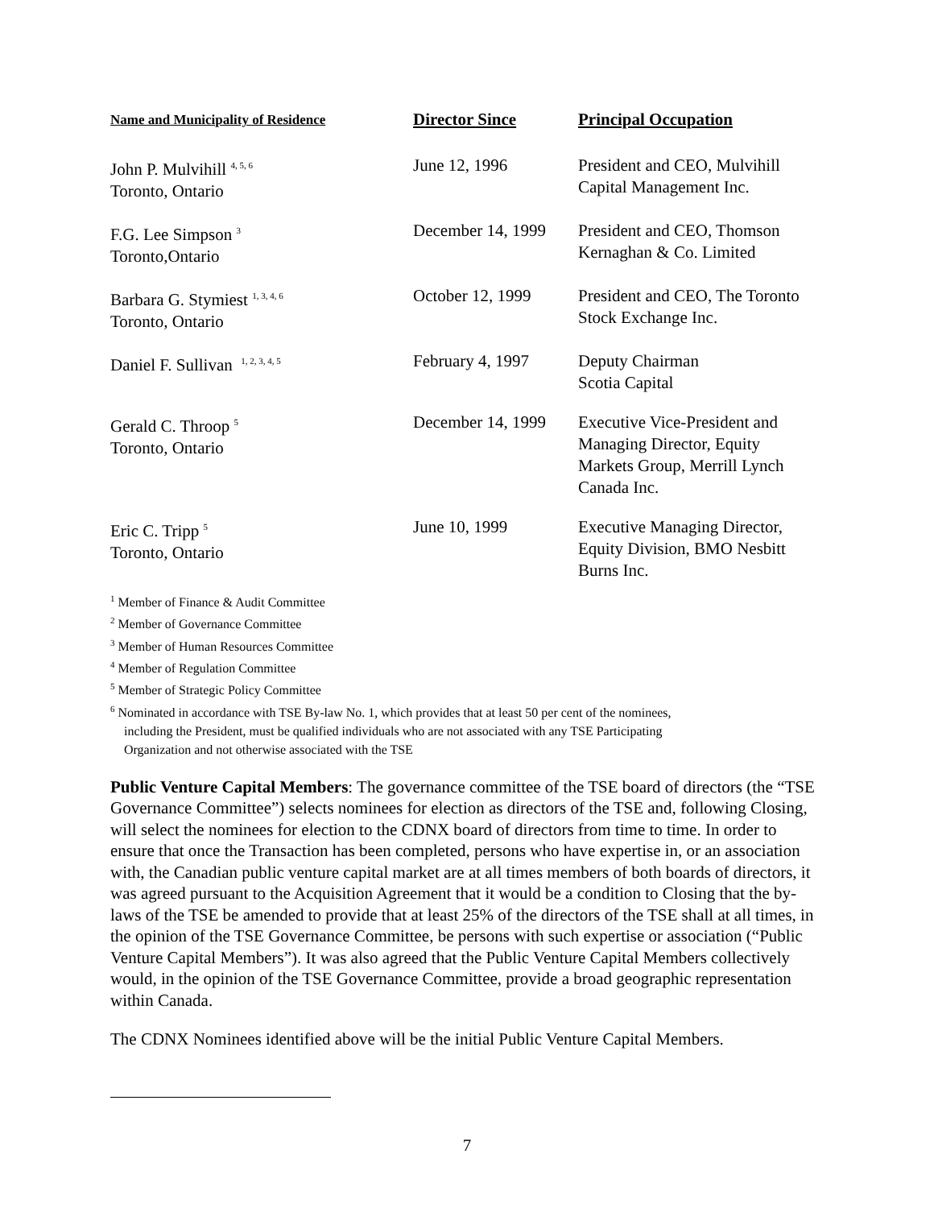| Name and Municipality of Residence | Director Since | Principal Occupation |
| --- | --- | --- |
| John P. Mulvihill <sup>4, 5, 6</sup> Toronto, Ontario | June 12, 1996 | President and CEO, Mulvihill Capital Management Inc. |
| F.G. Lee Simpson <sup>3</sup> Toronto,Ontario | December 14, 1999 | President and CEO, Thomson Kernaghan & Co. Limited |
| Barbara G. Stymiest <sup>1, 3, 4, 6</sup> Toronto, Ontario | October 12, 1999 | President and CEO, The Toronto Stock Exchange Inc. |
| Daniel F. Sullivan <sup>1, 2, 3, 4, 5</sup> | February 4, 1997 | Deputy Chairman Scotia Capital |
| Gerald C. Throop <sup>5</sup> Toronto, Ontario | December 14, 1999 | Executive Vice-President and Managing Director, Equity Markets Group, Merrill Lynch Canada Inc. |
| Eric C. Tripp <sup>5</sup> Toronto, Ontario | June 10, 1999 | Executive Managing Director, Equity Division, BMO Nesbitt Burns Inc. |
<sup>1</sup> Member of Finance & Audit Committee
<sup>2</sup> Member of Governance Committee
<sup>3</sup> Member of Human Resources Committee
<sup>4</sup> Member of Regulation Committee
<sup>5</sup> Member of Strategic Policy Committee
<sup>6</sup> Nominated in accordance with TSE By-law No. 1, which provides that at least 50 per cent of the nominees,
including the President, must be qualified individuals who are not associated with any TSE Participating
Organization and not otherwise associated with the TSE
Public Venture Capital Members: The governance committee of the TSE board of directors (the “TSE Governance Committee”) selects nominees for election as directors of the TSE and, following Closing, will select the nominees for election to the CDNX board of directors from time to time. In order to ensure that once the Transaction has been completed, persons who have expertise in, or an association with, the Canadian public venture capital market are at all times members of both boards of directors, it was agreed pursuant to the Acquisition Agreement that it would be a condition to Closing that the by-laws of the TSE be amended to provide that at least 25% of the directors of the TSE shall at all times, in the opinion of the TSE Governance Committee, be persons with such expertise or association (“Public Venture Capital Members”). It was also agreed that the Public Venture Capital Members collectively would, in the opinion of the TSE Governance Committee, provide a broad geographic representation within Canada.
The CDNX Nominees identified above will be the initial Public Venture Capital Members.
7